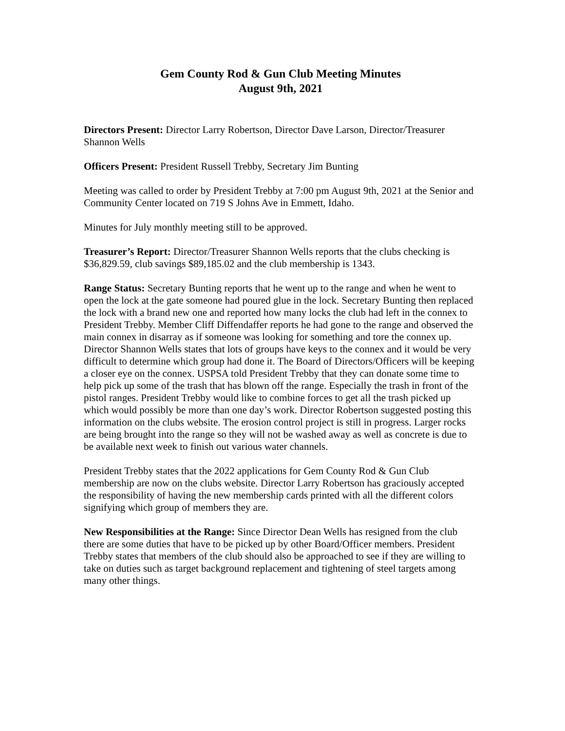Gem County Rod & Gun Club Meeting Minutes
August 9th, 2021
Directors Present: Director Larry Robertson, Director Dave Larson, Director/Treasurer Shannon Wells
Officers Present: President Russell Trebby, Secretary Jim Bunting
Meeting was called to order by President Trebby at 7:00 pm August 9th, 2021 at the Senior and Community Center located on 719 S Johns Ave in Emmett, Idaho.
Minutes for July monthly meeting still to be approved.
Treasurer’s Report: Director/Treasurer Shannon Wells reports that the clubs checking is $36,829.59, club savings $89,185.02 and the club membership is 1343.
Range Status: Secretary Bunting reports that he went up to the range and when he went to open the lock at the gate someone had poured glue in the lock. Secretary Bunting then replaced the lock with a brand new one and reported how many locks the club had left in the connex to President Trebby. Member Cliff Diffendaffer reports he had gone to the range and observed the main connex in disarray as if someone was looking for something and tore the connex up. Director Shannon Wells states that lots of groups have keys to the connex and it would be very difficult to determine which group had done it. The Board of Directors/Officers will be keeping a closer eye on the connex. USPSA told President Trebby that they can donate some time to help pick up some of the trash that has blown off the range. Especially the trash in front of the pistol ranges. President Trebby would like to combine forces to get all the trash picked up which would possibly be more than one day’s work. Director Robertson suggested posting this information on the clubs website. The erosion control project is still in progress. Larger rocks are being brought into the range so they will not be washed away as well as concrete is due to be available next week to finish out various water channels.
President Trebby states that the 2022 applications for Gem County Rod & Gun Club membership are now on the clubs website. Director Larry Robertson has graciously accepted the responsibility of having the new membership cards printed with all the different colors signifying which group of members they are.
New Responsibilities at the Range: Since Director Dean Wells has resigned from the club there are some duties that have to be picked up by other Board/Officer members. President Trebby states that members of the club should also be approached to see if they are willing to take on duties such as target background replacement and tightening of steel targets among many other things.